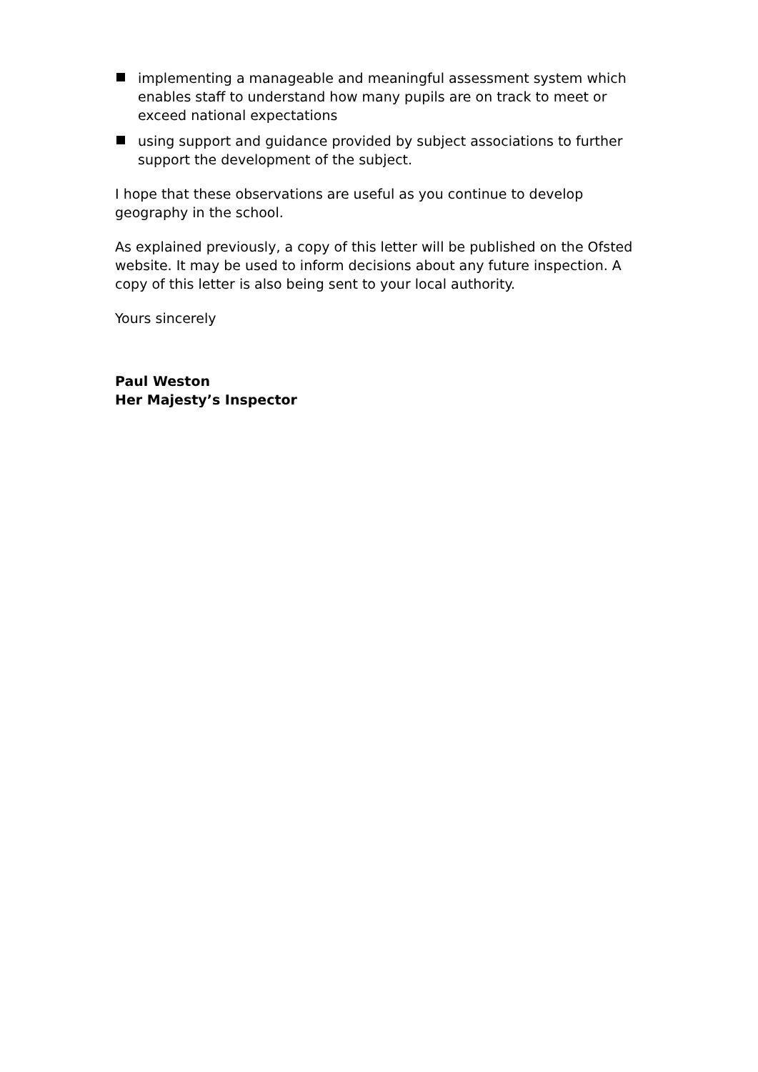implementing a manageable and meaningful assessment system which enables staff to understand how many pupils are on track to meet or exceed national expectations
using support and guidance provided by subject associations to further support the development of the subject.
I hope that these observations are useful as you continue to develop geography in the school.
As explained previously, a copy of this letter will be published on the Ofsted website. It may be used to inform decisions about any future inspection. A copy of this letter is also being sent to your local authority.
Yours sincerely
Paul Weston
Her Majesty’s Inspector